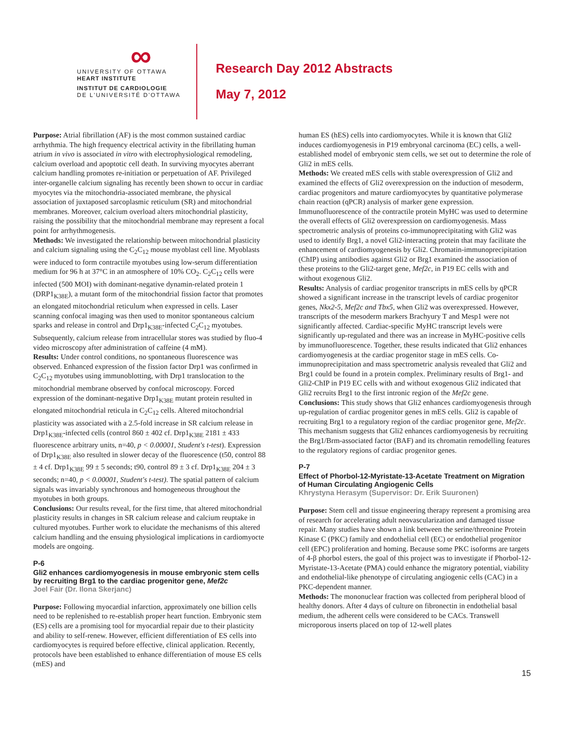∞
UNIVERSITY OF OTTAWA
HEART INSTITUTE
INSTITUT DE CARDIOLOGIE
DE L'UNIVERSITÉ D'OTTAWA
Research Day 2012 Abstracts
May 7, 2012
Purpose: Atrial fibrillation (AF) is the most common sustained cardiac arrhythmia. The high frequency electrical activity in the fibrillating human atrium in vivo is associated in vitro with electrophysiological remodeling, calcium overload and apoptotic cell death. In surviving myocytes aberrant calcium handling promotes re-initiation or perpetuation of AF. Privileged inter-organelle calcium signaling has recently been shown to occur in cardiac myocytes via the mitochondria-associated membrane, the physical association of juxtaposed sarcoplasmic reticulum (SR) and mitochondrial membranes. Moreover, calcium overload alters mitochondrial plasticity, raising the possibility that the mitochondrial membrane may represent a focal point for arrhythmogenesis.
Methods: We investigated the relationship between mitochondrial plasticity and calcium signaling using the C<sub>2</sub>C<sub>12</sub> mouse myoblast cell line. Myoblasts were induced to form contractile myotubes using low-serum differentiation medium for 96 h at 37°C in an atmosphere of 10% CO<sub>2</sub>. C<sub>2</sub>C<sub>12</sub> cells were infected (500 MOI) with dominant-negative dynamin-related protein 1 (DRP1<sub>K38E</sub>), a mutant form of the mitochondrial fission factor that promotes an elongated mitochondrial reticulum when expressed in cells. Laser scanning confocal imaging was then used to monitor spontaneous calcium sparks and release in control and Drp1<sub>K38E</sub>-infected C<sub>2</sub>C<sub>12</sub> myotubes. Subsequently, calcium release from intracellular stores was studied by fluo-4 video microscopy after administration of caffeine (4 mM).
Results: Under control conditions, no spontaneous fluorescence was observed. Enhanced expression of the fission factor Drp1 was confirmed in C<sub>2</sub>C<sub>12</sub> myotubes using immunoblotting, with Drp1 translocation to the mitochondrial membrane observed by confocal microscopy. Forced expression of the dominant-negative Drp1<sub>K38E</sub> mutant protein resulted in elongated mitochondrial reticula in C<sub>2</sub>C<sub>12</sub> cells. Altered mitochondrial plasticity was associated with a 2.5-fold increase in SR calcium release in Drp1<sub>K38E</sub>-infected cells (control 860 ± 402 cf. Drp1<sub>K38E</sub> 2181 ± 433 fluorescence arbitrary units, n=40, p < 0.00001, Student's t-test). Expression of Drp1<sub>K38E</sub> also resulted in slower decay of the fluorescence (t50, control 88 ± 4 cf. Drp1<sub>K38E</sub> 99 ± 5 seconds; t90, control 89 ± 3 cf. Drp1<sub>K38E</sub> 204 ± 3 seconds; n=40, p < 0.00001, Student's t-test). The spatial pattern of calcium signals was invariably synchronous and homogeneous throughout the myotubes in both groups.
Conclusions: Our results reveal, for the first time, that altered mitochondrial plasticity results in changes in SR calcium release and calcium reuptake in cultured myotubes. Further work to elucidate the mechanisms of this altered calcium handling and the ensuing physiological implications in cardiomyocte models are ongoing.
P-6
Gli2 enhances cardiomyogenesis in mouse embryonic stem cells by recruiting Brg1 to the cardiac progenitor gene, Mef2c
Joel Fair (Dr. Ilona Skerjanc)
Purpose: Following myocardial infarction, approximately one billion cells need to be replenished to re-establish proper heart function. Embryonic stem (ES) cells are a promising tool for myocardial repair due to their plasticity and ability to self-renew. However, efficient differentiation of ES cells into cardiomyocytes is required before effective, clinical application. Recently, protocols have been established to enhance differentiation of mouse ES cells (mES) and
human ES (hES) cells into cardiomyocytes. While it is known that Gli2 induces cardiomyogenesis in P19 embryonal carcinoma (EC) cells, a well-established model of embryonic stem cells, we set out to determine the role of Gli2 in mES cells.
Methods: We created mES cells with stable overexpression of Gli2 and examined the effects of Gli2 overexpression on the induction of mesoderm, cardiac progenitors and mature cardiomyocytes by quantitative polymerase chain reaction (qPCR) analysis of marker gene expression. Immunofluorescence of the contractile protein MyHC was used to determine the overall effects of Gli2 overexpression on cardiomyogenesis. Mass spectrometric analysis of proteins co-immunoprecipitating with Gli2 was used to identify Brg1, a novel Gli2-interacting protein that may facilitate the enhancement of cardiomyogenesis by Gli2. Chromatin-immunoprecipitation (ChIP) using antibodies against Gli2 or Brg1 examined the association of these proteins to the Gli2-target gene, Mef2c, in P19 EC cells with and without exogenous Gli2.
Results: Analysis of cardiac progenitor transcripts in mES cells by qPCR showed a significant increase in the transcript levels of cardiac progenitor genes, Nkx2-5, Mef2c and Tbx5, when Gli2 was overexpressed. However, transcripts of the mesoderm markers Brachyury T and Mesp1 were not significantly affected. Cardiac-specific MyHC transcript levels were significantly up-regulated and there was an increase in MyHC-positive cells by immunofluorescence. Together, these results indicated that Gli2 enhances cardiomyogenesis at the cardiac progenitor stage in mES cells. Co-immunoprecipitation and mass spectrometric analysis revealed that Gli2 and Brg1 could be found in a protein complex. Preliminary results of Brg1- and Gli2-ChIP in P19 EC cells with and without exogenous Gli2 indicated that Gli2 recruits Brg1 to the first intronic region of the Mef2c gene.
Conclusions: This study shows that Gli2 enhances cardiomyogenesis through up-regulation of cardiac progenitor genes in mES cells. Gli2 is capable of recruiting Brg1 to a regulatory region of the cardiac progenitor gene, Mef2c. This mechanism suggests that Gli2 enhances cardiomyogenesis by recruiting the Brg1/Brm-associated factor (BAF) and its chromatin remodelling features to the regulatory regions of cardiac progenitor genes.
P-7
Effect of Phorbol-12-Myristate-13-Acetate Treatment on Migration of Human Circulating Angiogenic Cells
Khrystyna Herasym (Supervisor: Dr. Erik Suuronen)
Purpose: Stem cell and tissue engineering therapy represent a promising area of research for accelerating adult neovascularization and damaged tissue repair. Many studies have shown a link between the serine/threonine Protein Kinase C (PKC) family and endothelial cell (EC) or endothelial progenitor cell (EPC) proliferation and homing. Because some PKC isoforms are targets of 4-β phorbol esters, the goal of this project was to investigate if Phorbol-12-Myristate-13-Acetate (PMA) could enhance the migratory potential, viability and endothelial-like phenotype of circulating angiogenic cells (CAC) in a PKC-dependent manner.
Methods: The mononuclear fraction was collected from peripheral blood of healthy donors. After 4 days of culture on fibronectin in endothelial basal medium, the adherent cells were considered to be CACs. Transwell microporous inserts placed on top of 12-well plates
15